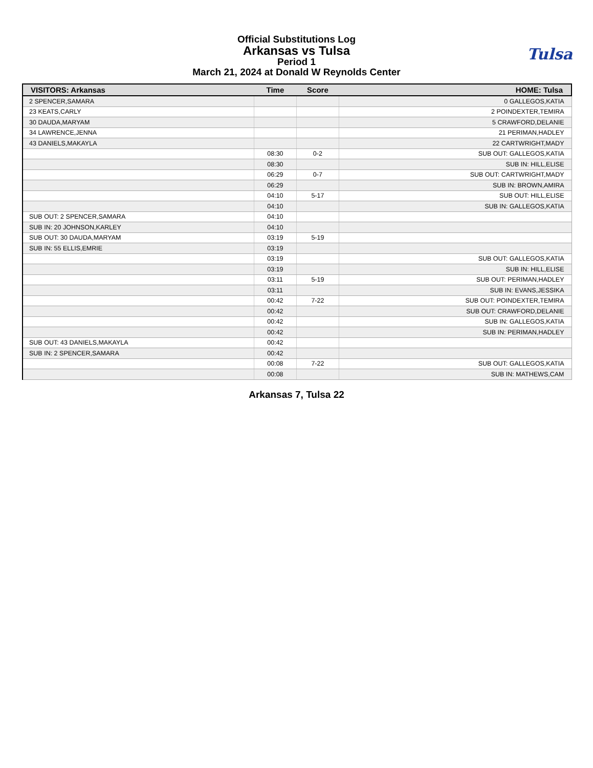Official Substitutions Log
Arkansas vs Tulsa
Period 1
March 21, 2024 at Donald W Reynolds Center
Tulsa
| VISITORS: Arkansas | Time | Score | HOME: Tulsa |
| --- | --- | --- | --- |
| 2 SPENCER,SAMARA | | | 0 GALLEGOS,KATIA |
| 23 KEATS,CARLY | | | 2 POINDEXTER,TEMIRA |
| 30 DAUDA,MARYAM | | | 5 CRAWFORD,DELANIE |
| 34 LAWRENCE,JENNA | | | 21 PERIMAN,HADLEY |
| 43 DANIELS,MAKAYLA | | | 22 CARTWRIGHT,MADY |
| | 08:30 | 0-2 | SUB OUT: GALLEGOS,KATIA |
| | 08:30 | | SUB IN: HILL,ELISE |
| | 06:29 | 0-7 | SUB OUT: CARTWRIGHT,MADY |
| | 06:29 | | SUB IN: BROWN,AMIRA |
| | 04:10 | 5-17 | SUB OUT: HILL,ELISE |
| | 04:10 | | SUB IN: GALLEGOS,KATIA |
| SUB OUT: 2 SPENCER,SAMARA | 04:10 | | |
| SUB IN: 20 JOHNSON,KARLEY | 04:10 | | |
| SUB OUT: 30 DAUDA,MARYAM | 03:19 | 5-19 | |
| SUB IN: 55 ELLIS,EMRIE | 03:19 | | |
| | 03:19 | | SUB OUT: GALLEGOS,KATIA |
| | 03:19 | | SUB IN: HILL,ELISE |
| | 03:11 | 5-19 | SUB OUT: PERIMAN,HADLEY |
| | 03:11 | | SUB IN: EVANS,JESSIKA |
| | 00:42 | 7-22 | SUB OUT: POINDEXTER,TEMIRA |
| | 00:42 | | SUB OUT: CRAWFORD,DELANIE |
| | 00:42 | | SUB IN: GALLEGOS,KATIA |
| | 00:42 | | SUB IN: PERIMAN,HADLEY |
| SUB OUT: 43 DANIELS,MAKAYLA | 00:42 | | |
| SUB IN: 2 SPENCER,SAMARA | 00:42 | | |
| | 00:08 | 7-22 | SUB OUT: GALLEGOS,KATIA |
| | 00:08 | | SUB IN: MATHEWS,CAM |
Arkansas 7, Tulsa 22